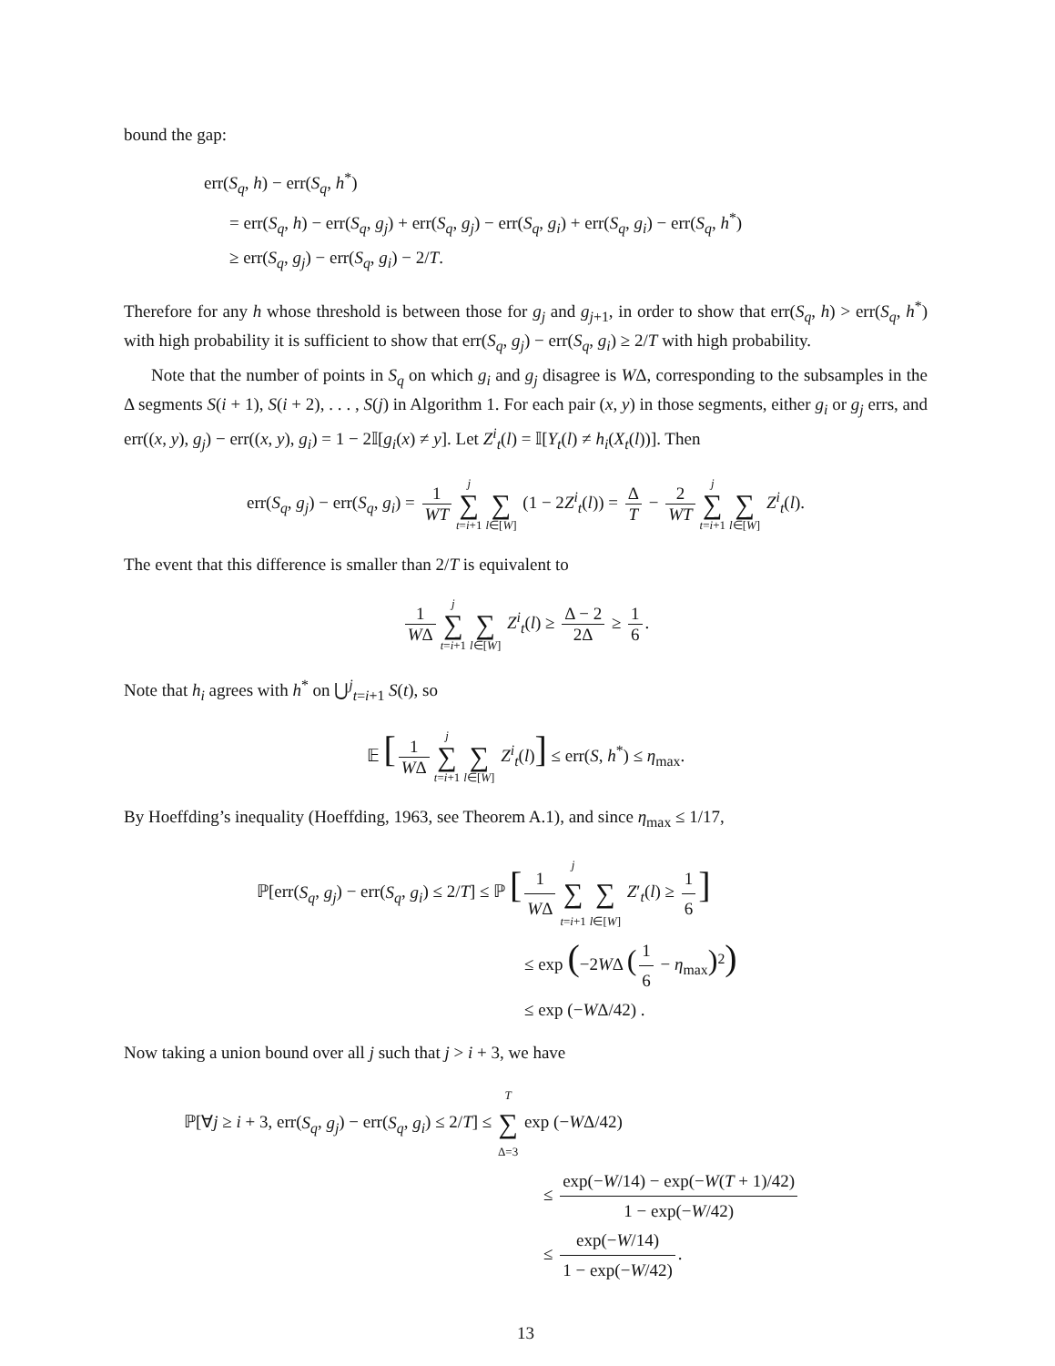bound the gap:
err(S<sub>q</sub>, h) − err(S<sub>q</sub>, h<sup>*</sup>)
= err(S<sub>q</sub>, h) − err(S<sub>q</sub>, g<sub>j</sub>) + err(S<sub>q</sub>, g<sub>j</sub>) − err(S<sub>q</sub>, g<sub>i</sub>) + err(S<sub>q</sub>, g<sub>i</sub>) − err(S<sub>q</sub>, h<sup>*</sup>)
≥ err(S<sub>q</sub>, g<sub>j</sub>) − err(S<sub>q</sub>, g<sub>i</sub>) − 2/T.
Therefore for any h whose threshold is between those for g<sub>j</sub> and g<sub>j</sub><sub>+1</sub>, in order to show that err(S<sub>q</sub>, h) > err(S<sub>q</sub>, h<sup>*</sup>) with high probability it is sufficient to show that err(S<sub>q</sub>, g<sub>j</sub>) − err(S<sub>q</sub>, g<sub>i</sub>) ≥ 2/T with high probability.
Note that the number of points in S<sub>q</sub> on which g<sub>i</sub> and g<sub>j</sub> disagree is WΔ, corresponding to the subsamples in the Δ segments S(i + 1), S(i + 2), . . . , S(j) in Algorithm 1. For each pair (x, y) in those segments, either g<sub>i</sub> or g<sub>j</sub> errs, and err((x, y), g<sub>j</sub>) − err((x, y), g<sub>i</sub>) = 1 − 2𝕀[g<sub>i</sub>(x) ≠ y]. Let Z<sup>i</sup><sub>t</sub>(l) = 𝕀[Y<sub>t</sub>(l) ≠ h<sub>i</sub>(X<sub>t</sub>(l))]. Then
err(S<sub>q</sub>, g<sub>j</sub>) − err(S<sub>q</sub>, g<sub>i</sub>) = 1 WT j ∑ t=i+1 ∑ l∈[W] (1 − 2Z<sup>i</sup><sub>t</sub>(l)) = Δ T − 2 WT j ∑ t=i+1 ∑ l∈[W] Z<sup>i</sup><sub>t</sub>(l).
The event that this difference is smaller than 2/T is equivalent to
1 WΔ j ∑ t=i+1 ∑ l∈[W] Z<sup>i</sup><sub>t</sub>(l) ≥ Δ − 2 2Δ ≥ 1 6.
Note that h<sub>i</sub> agrees with h<sup>*</sup> on ⋃<sup>j</sup><sub>t=i+1</sub> S(t), so
𝔼 [1 WΔ j ∑ t=i+1 ∑ l∈[W] Z<sup>i</sup><sub>t</sub>(l)] ≤ err(S, h<sup>*</sup>) ≤ η<sub>max</sub>.
By Hoeffding’s inequality (Hoeffding, 1963, see Theorem A.1), and since η<sub>max</sub> ≤ 1/17,
ℙ[err(S<sub>q</sub>, g<sub>j</sub>) − err(S<sub>q</sub>, g<sub>i</sub>) ≤ 2/T] ≤ ℙ [1 WΔ j ∑ t=i+1 ∑ l∈[W] Z′<sub>t</sub>(l) ≥ 1 6]
≤ exp (−2WΔ (1 6 − η<sub>max</sub>)<sup>2</sup>)
≤ exp (−WΔ/42) .
Now taking a union bound over all j such that j > i + 3, we have
ℙ[∀j ≥ i + 3, err(S<sub>q</sub>, g<sub>j</sub>) − err(S<sub>q</sub>, g<sub>i</sub>) ≤ 2/T] ≤ T ∑ Δ=3 exp (−WΔ/42)
≤ exp(−W/14) − exp(−W(T + 1)/42) 1 − exp(−W/42)
≤ exp(−W/14) 1 − exp(−W/42).
13